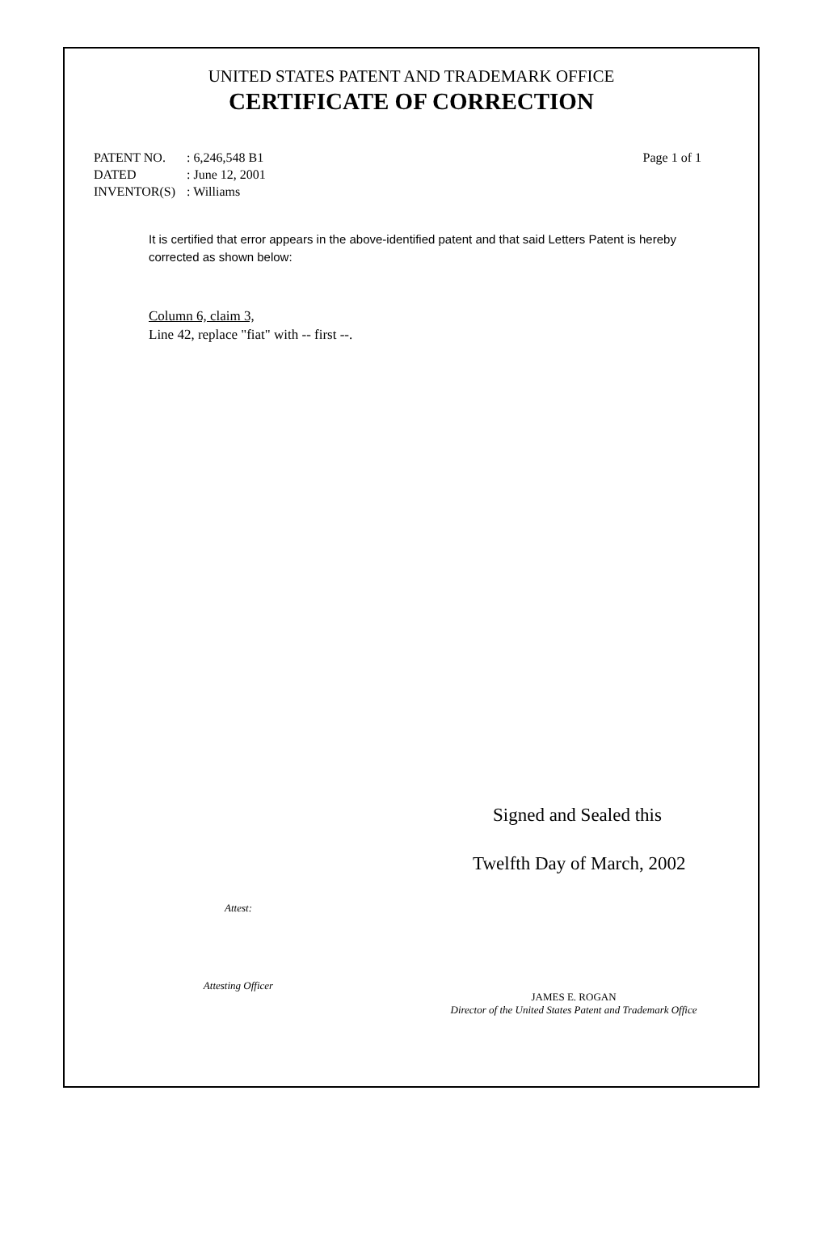UNITED STATES PATENT AND TRADEMARK OFFICE
CERTIFICATE OF CORRECTION
| PATENT NO. | : 6,246,548 B1 |
| DATED | : June 12, 2001 |
| INVENTOR(S) | : Williams |
Page 1 of 1
It is certified that error appears in the above-identified patent and that said Letters Patent is hereby corrected as shown below:
Column 6, claim 3,
Line 42, replace "fiat" with -- first --.
Signed and Sealed this
Twelfth Day of March, 2002
Attest:
Attesting Officer
JAMES E. ROGAN
Director of the United States Patent and Trademark Office